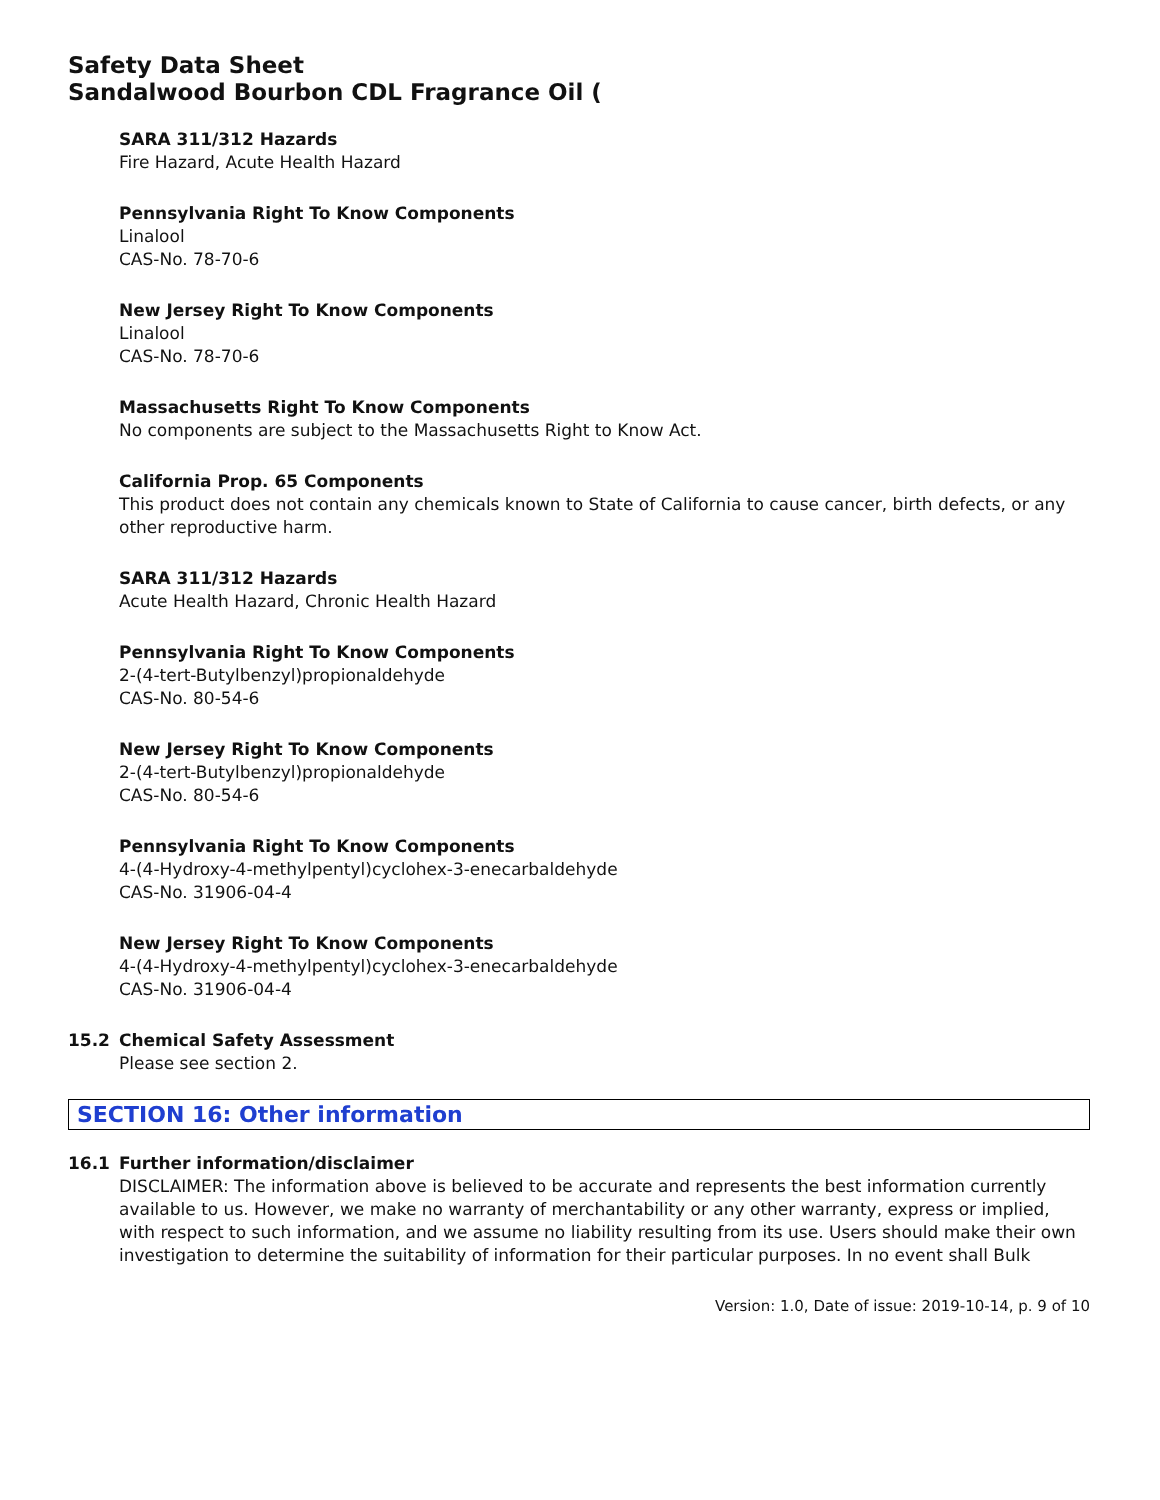Safety Data Sheet
Sandalwood Bourbon CDL Fragrance Oil (
SARA 311/312 Hazards
Fire Hazard, Acute Health Hazard
Pennsylvania Right To Know Components
Linalool
CAS-No. 78-70-6
New Jersey Right To Know Components
Linalool
CAS-No. 78-70-6
Massachusetts Right To Know Components
No components are subject to the Massachusetts Right to Know Act.
California Prop. 65 Components
This product does not contain any chemicals known to State of California to cause cancer, birth defects, or any other reproductive harm.
SARA 311/312 Hazards
Acute Health Hazard, Chronic Health Hazard
Pennsylvania Right To Know Components
2-(4-tert-Butylbenzyl)propionaldehyde
CAS-No. 80-54-6
New Jersey Right To Know Components
2-(4-tert-Butylbenzyl)propionaldehyde
CAS-No. 80-54-6
Pennsylvania Right To Know Components
4-(4-Hydroxy-4-methylpentyl)cyclohex-3-enecarbaldehyde
CAS-No. 31906-04-4
New Jersey Right To Know Components
4-(4-Hydroxy-4-methylpentyl)cyclohex-3-enecarbaldehyde
CAS-No. 31906-04-4
15.2 Chemical Safety Assessment
Please see section 2.
SECTION 16: Other information
16.1 Further information/disclaimer
DISCLAIMER: The information above is believed to be accurate and represents the best information currently available to us. However, we make no warranty of merchantability or any other warranty, express or implied, with respect to such information, and we assume no liability resulting from its use. Users should make their own investigation to determine the suitability of information for their particular purposes. In no event shall Bulk
Version: 1.0, Date of issue: 2019-10-14, p. 9 of 10